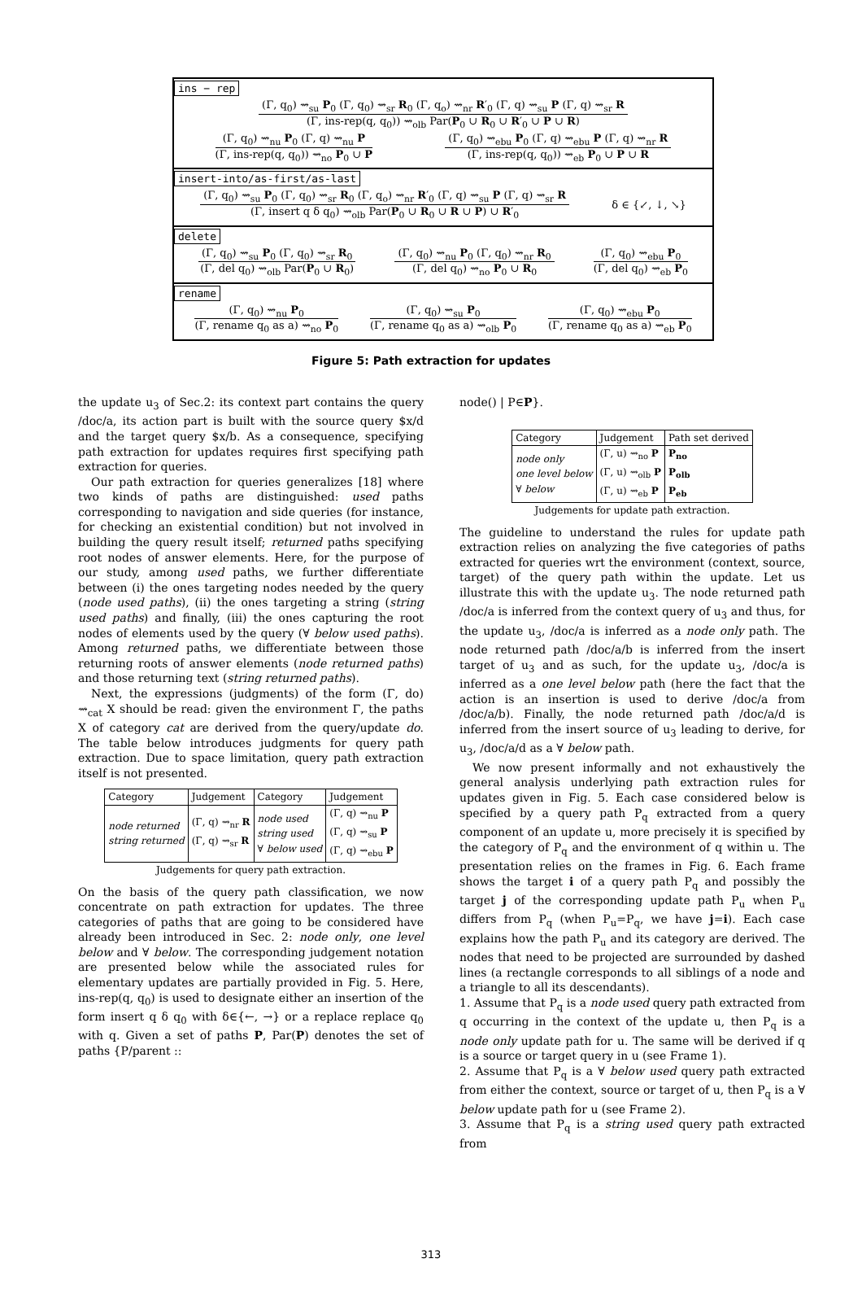ins − rep
(Γ, q<sub>0</sub>) ⇝<sub>su</sub> P<sub>0</sub> (Γ, q<sub>0</sub>) ⇝<sub>sr</sub> R<sub>0</sub> (Γ, q<sub>o</sub>) ⇝<sub>nr</sub> R′<sub>0</sub> (Γ, q) ⇝<sub>su</sub> P (Γ, q) ⇝<sub>sr</sub> R
(Γ, ins-rep(q, q<sub>0</sub>)) ⇝<sub>olb</sub> Par(P<sub>0</sub> ∪ R<sub>0</sub> ∪ R′<sub>0</sub> ∪ P ∪ R)
(Γ, q<sub>0</sub>) ⇝<sub>nu</sub> P<sub>0</sub> (Γ, q) ⇝<sub>nu</sub> P
(Γ, ins-rep(q, q<sub>0</sub>)) ⇝<sub>no</sub> P<sub>0</sub> ∪ P
(Γ, q<sub>0</sub>) ⇝<sub>ebu</sub> P<sub>0</sub> (Γ, q) ⇝<sub>ebu</sub> P (Γ, q) ⇝<sub>nr</sub> R
(Γ, ins-rep(q, q<sub>0</sub>)) ⇝<sub>eb</sub> P<sub>0</sub> ∪ P ∪ R
insert-into/as-first/as-last
(Γ, q<sub>0</sub>) ⇝<sub>su</sub> P<sub>0</sub> (Γ, q<sub>0</sub>) ⇝<sub>sr</sub> R<sub>0</sub> (Γ, q<sub>o</sub>) ⇝<sub>nr</sub> R′<sub>0</sub> (Γ, q) ⇝<sub>su</sub> P (Γ, q) ⇝<sub>sr</sub> R
(Γ, insert q δ q<sub>0</sub>) ⇝<sub>olb</sub> Par(P<sub>0</sub> ∪ R<sub>0</sub> ∪ R ∪ P) ∪ R′<sub>0</sub>
δ ∈ {↙, ↓, ↘}
delete
(Γ, q<sub>0</sub>) ⇝<sub>su</sub> P<sub>0</sub> (Γ, q<sub>0</sub>) ⇝<sub>sr</sub> R<sub>0</sub>
(Γ, del q<sub>0</sub>) ⇝<sub>olb</sub> Par(P<sub>0</sub> ∪ R<sub>0</sub>)
(Γ, q<sub>0</sub>) ⇝<sub>nu</sub> P<sub>0</sub> (Γ, q<sub>0</sub>) ⇝<sub>nr</sub> R<sub>0</sub>
(Γ, del q<sub>0</sub>) ⇝<sub>no</sub> P<sub>0</sub> ∪ R<sub>0</sub>
(Γ, q<sub>0</sub>) ⇝<sub>ebu</sub> P<sub>0</sub>
(Γ, del q<sub>0</sub>) ⇝<sub>eb</sub> P<sub>0</sub>
rename
(Γ, q<sub>0</sub>) ⇝<sub>nu</sub> P<sub>0</sub>
(Γ, rename q<sub>0</sub> as a) ⇝<sub>no</sub> P<sub>0</sub>
(Γ, q<sub>0</sub>) ⇝<sub>su</sub> P<sub>0</sub>
(Γ, rename q<sub>0</sub> as a) ⇝<sub>olb</sub> P<sub>0</sub>
(Γ, q<sub>0</sub>) ⇝<sub>ebu</sub> P<sub>0</sub>
(Γ, rename q<sub>0</sub> as a) ⇝<sub>eb</sub> P<sub>0</sub>
Figure 5: Path extraction for updates
the update u<sub>3</sub> of Sec.2: its context part contains the query /doc/a, its action part is built with the source query $x/d and the target query $x/b. As a consequence, specifying path extraction for updates requires first specifying path extraction for queries.
Our path extraction for queries generalizes [18] where two kinds of paths are distinguished: used paths corresponding to navigation and side queries (for instance, for checking an existential condition) but not involved in building the query result itself; returned paths specifying root nodes of answer elements. Here, for the purpose of our study, among used paths, we further differentiate between (i) the ones targeting nodes needed by the query (node used paths), (ii) the ones targeting a string (string used paths) and finally, (iii) the ones capturing the root nodes of elements used by the query (∀ below used paths). Among returned paths, we differentiate between those returning roots of answer elements (node returned paths) and those returning text (string returned paths).
Next, the expressions (judgments) of the form (Γ, do) ⇝<sub>cat</sub> X should be read: given the environment Γ, the paths X of category cat are derived from the query/update do. The table below introduces judgments for query path extraction. Due to space limitation, query path extraction itself is not presented.
| Category | Judgement | Category | Judgement |
| --- | --- | --- | --- |
| node returned string returned | (Γ, q) ⇝<sub>nr</sub> R (Γ, q) ⇝<sub>sr</sub> R | node used string used ∀ below used | (Γ, q) ⇝<sub>nu</sub> P (Γ, q) ⇝<sub>su</sub> P (Γ, q) ⇝<sub>ebu</sub> P |
Judgements for query path extraction.
On the basis of the query path classification, we now concentrate on path extraction for updates. The three categories of paths that are going to be considered have already been introduced in Sec. 2: node only, one level below and ∀ below. The corresponding judgement notation are presented below while the associated rules for elementary updates are partially provided in Fig. 5. Here, ins-rep(q, q<sub>0</sub>) is used to designate either an insertion of the form insert q δ q<sub>0</sub> with δ∈{←, →} or a replace replace q<sub>0</sub> with q. Given a set of paths P, Par(P) denotes the set of paths {P/parent ::
node() | P∈P}.
| Category | Judgement | Path set derived |
| --- | --- | --- |
| node only one level below ∀ below | (Γ, u) ⇝<sub>no</sub> P (Γ, u) ⇝<sub>olb</sub> P (Γ, u) ⇝<sub>eb</sub> P | P<sub>no</sub> P<sub>olb</sub> P<sub>eb</sub> |
Judgements for update path extraction.
The guideline to understand the rules for update path extraction relies on analyzing the five categories of paths extracted for queries wrt the environment (context, source, target) of the query path within the update. Let us illustrate this with the update u<sub>3</sub>. The node returned path /doc/a is inferred from the context query of u<sub>3</sub> and thus, for the update u<sub>3</sub>, /doc/a is inferred as a node only path. The node returned path /doc/a/b is inferred from the insert target of u<sub>3</sub> and as such, for the update u<sub>3</sub>, /doc/a is inferred as a one level below path (here the fact that the action is an insertion is used to derive /doc/a from /doc/a/b). Finally, the node returned path /doc/a/d is inferred from the insert source of u<sub>3</sub> leading to derive, for u<sub>3</sub>, /doc/a/d as a ∀ below path.
We now present informally and not exhaustively the general analysis underlying path extraction rules for updates given in Fig. 5. Each case considered below is specified by a query path P<sub>q</sub> extracted from a query component of an update u, more precisely it is specified by the category of P<sub>q</sub> and the environment of q within u. The presentation relies on the frames in Fig. 6. Each frame shows the target i of a query path P<sub>q</sub> and possibly the target j of the corresponding update path P<sub>u</sub> when P<sub>u</sub> differs from P<sub>q</sub> (when P<sub>u</sub>=P<sub>q</sub>, we have j=i). Each case explains how the path P<sub>u</sub> and its category are derived. The nodes that need to be projected are surrounded by dashed lines (a rectangle corresponds to all siblings of a node and a triangle to all its descendants).
1. Assume that P<sub>q</sub> is a node used query path extracted from q occurring in the context of the update u, then P<sub>q</sub> is a node only update path for u. The same will be derived if q is a source or target query in u (see Frame 1).
2. Assume that P<sub>q</sub> is a ∀ below used query path extracted from either the context, source or target of u, then P<sub>q</sub> is a ∀ below update path for u (see Frame 2).
3. Assume that P<sub>q</sub> is a string used query path extracted from
313